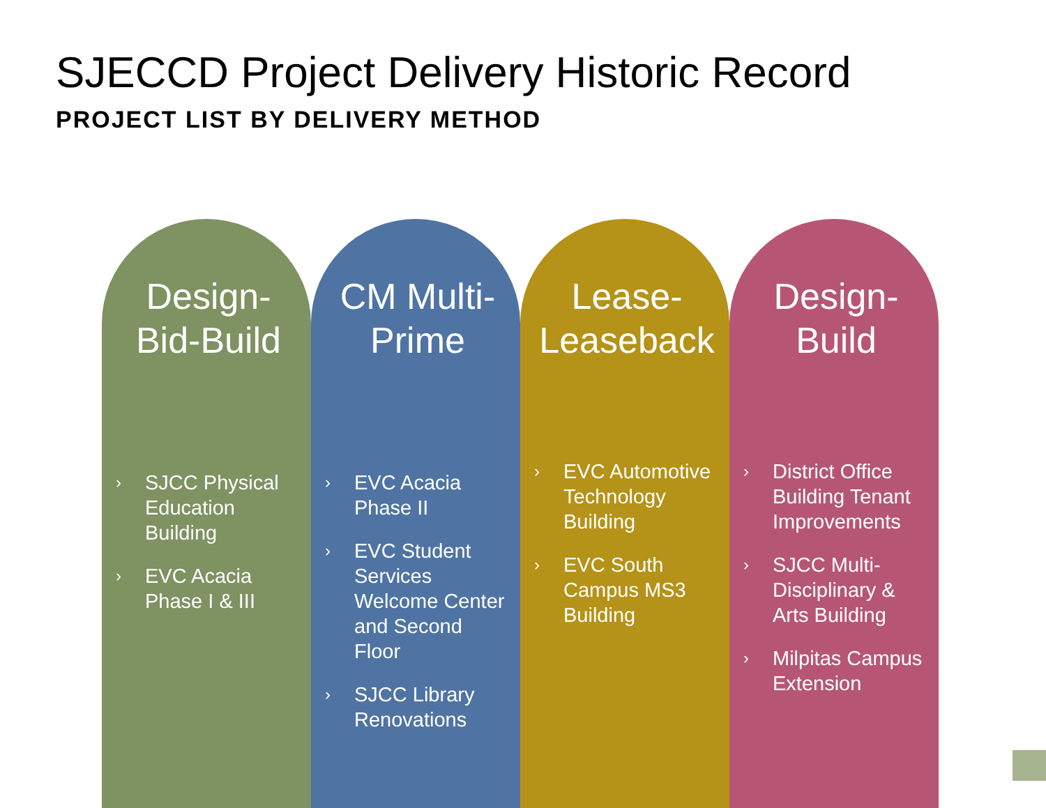SJECCD Project Delivery Historic Record
PROJECT LIST BY DELIVERY METHOD
Design-
Bid-Build
› SJCC Physical Education Building
› EVC Acacia Phase I & III
CM Multi-
Prime
› EVC Acacia Phase II
› EVC Student Services Welcome Center and Second Floor
› SJCC Library Renovations
Lease-
Leaseback
› EVC Automotive Technology Building
› EVC South Campus MS3 Building
Design-
Build
› District Office Building Tenant Improvements
› SJCC Multi-Disciplinary & Arts Building
› Milpitas Campus Extension